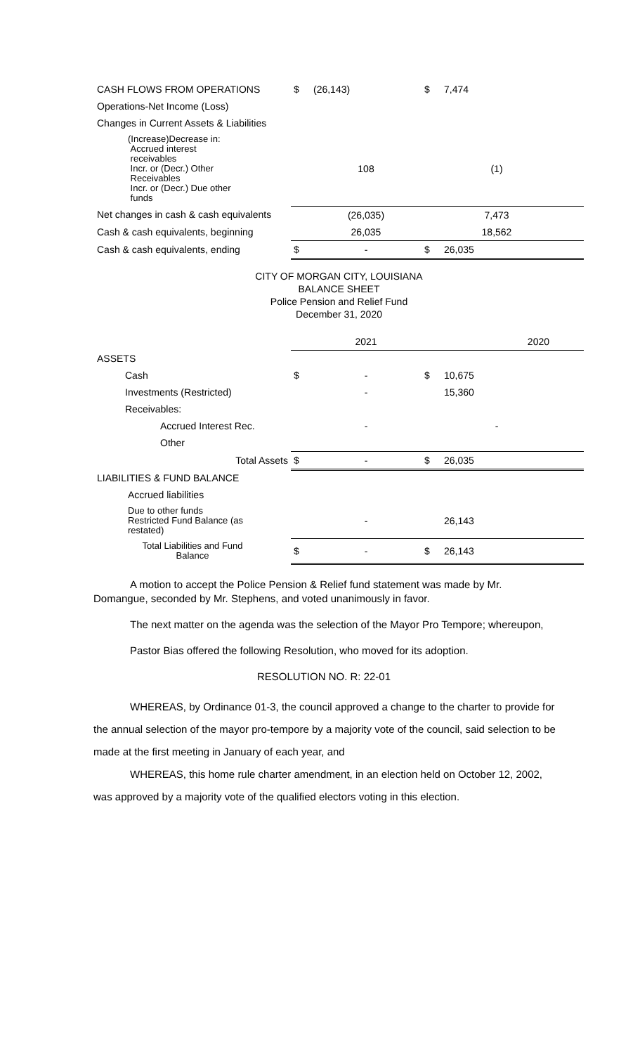| CASH FLOWS FROM OPERATIONS | $ | (26,143) | $ | 7,474 | |
| Operations-Net Income (Loss) | | | | | |
| Changes in Current Assets & Liabilities | | | | | |
| (Increase)Decrease in: Accrued interest receivables Incr. or (Decr.) Other Receivables Incr. or (Decr.) Due other funds | | 108 | | (1) | |
| Net changes in cash & cash equivalents | | (26,035) | | 7,473 | |
| Cash & cash equivalents, beginning | | 26,035 | | 18,562 | |
| Cash & cash equivalents, ending | $ | - | $ | 26,035 | |
CITY OF MORGAN CITY, LOUISIANA
BALANCE SHEET
Police Pension and Relief Fund
December 31, 2020
| | | 2021 | | 2020 | |
| ASSETS | | | | | |
| Cash | $ | - | $ | 10,675 | |
| Investments (Restricted) | | - | | 15,360 | |
| Receivables: | | | | | |
| Accrued Interest Rec. | | - | | - | |
| Other | | | | | |
| Total Assets | $ | - | $ | 26,035 | |
| LIABILITIES & FUND BALANCE | | | | | |
| Accrued liabilities | | | | | |
| Due to other funds Restricted Fund Balance (as restated) | | - | | 26,143 | |
| Total Liabilities and Fund Balance | $ | - | $ | 26,143 | |
A motion to accept the Police Pension & Relief fund statement was made by Mr. Domangue, seconded by Mr. Stephens, and voted unanimously in favor.
The next matter on the agenda was the selection of the Mayor Pro Tempore; whereupon,
Pastor Bias offered the following Resolution, who moved for its adoption.
RESOLUTION NO. R: 22-01
WHEREAS, by Ordinance 01-3, the council approved a change to the charter to provide for the annual selection of the mayor pro-tempore by a majority vote of the council, said selection to be made at the first meeting in January of each year, and
WHEREAS, this home rule charter amendment, in an election held on October 12, 2002, was approved by a majority vote of the qualified electors voting in this election.